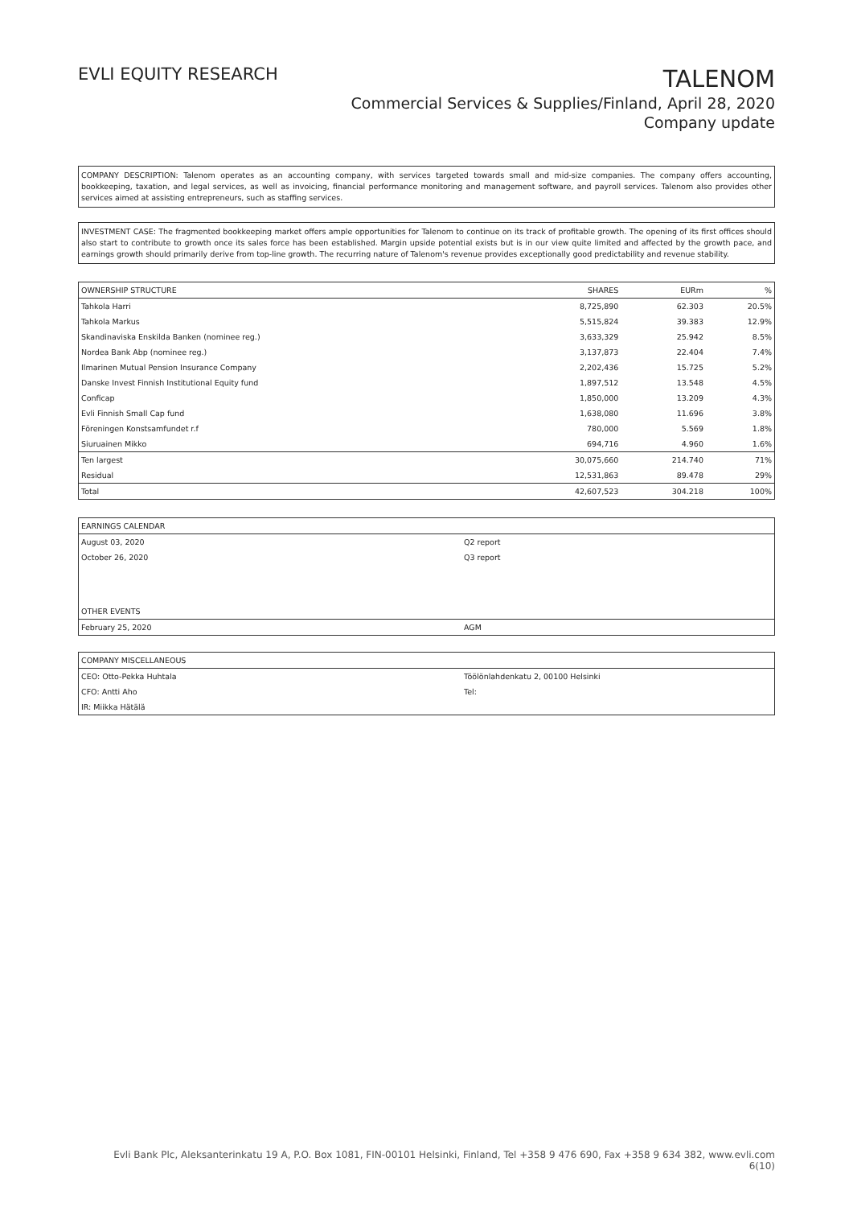EVLI EQUITY RESEARCH
TALENOM
Commercial Services & Supplies/Finland, April 28, 2020
Company update
COMPANY DESCRIPTION: Talenom operates as an accounting company, with services targeted towards small and mid-size companies. The company offers accounting, bookkeeping, taxation, and legal services, as well as invoicing, financial performance monitoring and management software, and payroll services. Talenom also provides other services aimed at assisting entrepreneurs, such as staffing services.
INVESTMENT CASE: The fragmented bookkeeping market offers ample opportunities for Talenom to continue on its track of profitable growth. The opening of its first offices should also start to contribute to growth once its sales force has been established. Margin upside potential exists but is in our view quite limited and affected by the growth pace, and earnings growth should primarily derive from top-line growth. The recurring nature of Talenom's revenue provides exceptionally good predictability and revenue stability.
| OWNERSHIP STRUCTURE | SHARES | EURm | % |
| --- | --- | --- | --- |
| Tahkola Harri | 8,725,890 | 62.303 | 20.5% |
| Tahkola Markus | 5,515,824 | 39.383 | 12.9% |
| Skandinaviska Enskilda Banken (nominee reg.) | 3,633,329 | 25.942 | 8.5% |
| Nordea Bank Abp (nominee reg.) | 3,137,873 | 22.404 | 7.4% |
| Ilmarinen Mutual Pension Insurance Company | 2,202,436 | 15.725 | 5.2% |
| Danske Invest Finnish Institutional Equity fund | 1,897,512 | 13.548 | 4.5% |
| Conficap | 1,850,000 | 13.209 | 4.3% |
| Evli Finnish Small Cap fund | 1,638,080 | 11.696 | 3.8% |
| Föreningen Konstsamfundet r.f | 780,000 | 5.569 | 1.8% |
| Siuruainen Mikko | 694,716 | 4.960 | 1.6% |
| Ten largest | 30,075,660 | 214.740 | 71% |
| Residual | 12,531,863 | 89.478 | 29% |
| Total | 42,607,523 | 304.218 | 100% |
| EARNINGS CALENDAR | |
| --- | --- |
| August 03, 2020 | Q2 report |
| October 26, 2020 | Q3 report |
| OTHER EVENTS | |
| February 25, 2020 | AGM |
| COMPANY MISCELLANEOUS | |
| --- | --- |
| CEO: Otto-Pekka Huhtala | Töölönlahdenkatu 2, 00100 Helsinki |
| CFO: Antti Aho | Tel: |
| IR: Miikka Hätälä | |
Evli Bank Plc, Aleksanterinkatu 19 A, P.O. Box 1081, FIN-00101 Helsinki, Finland, Tel +358 9 476 690, Fax +358 9 634 382, www.evli.com
6(10)